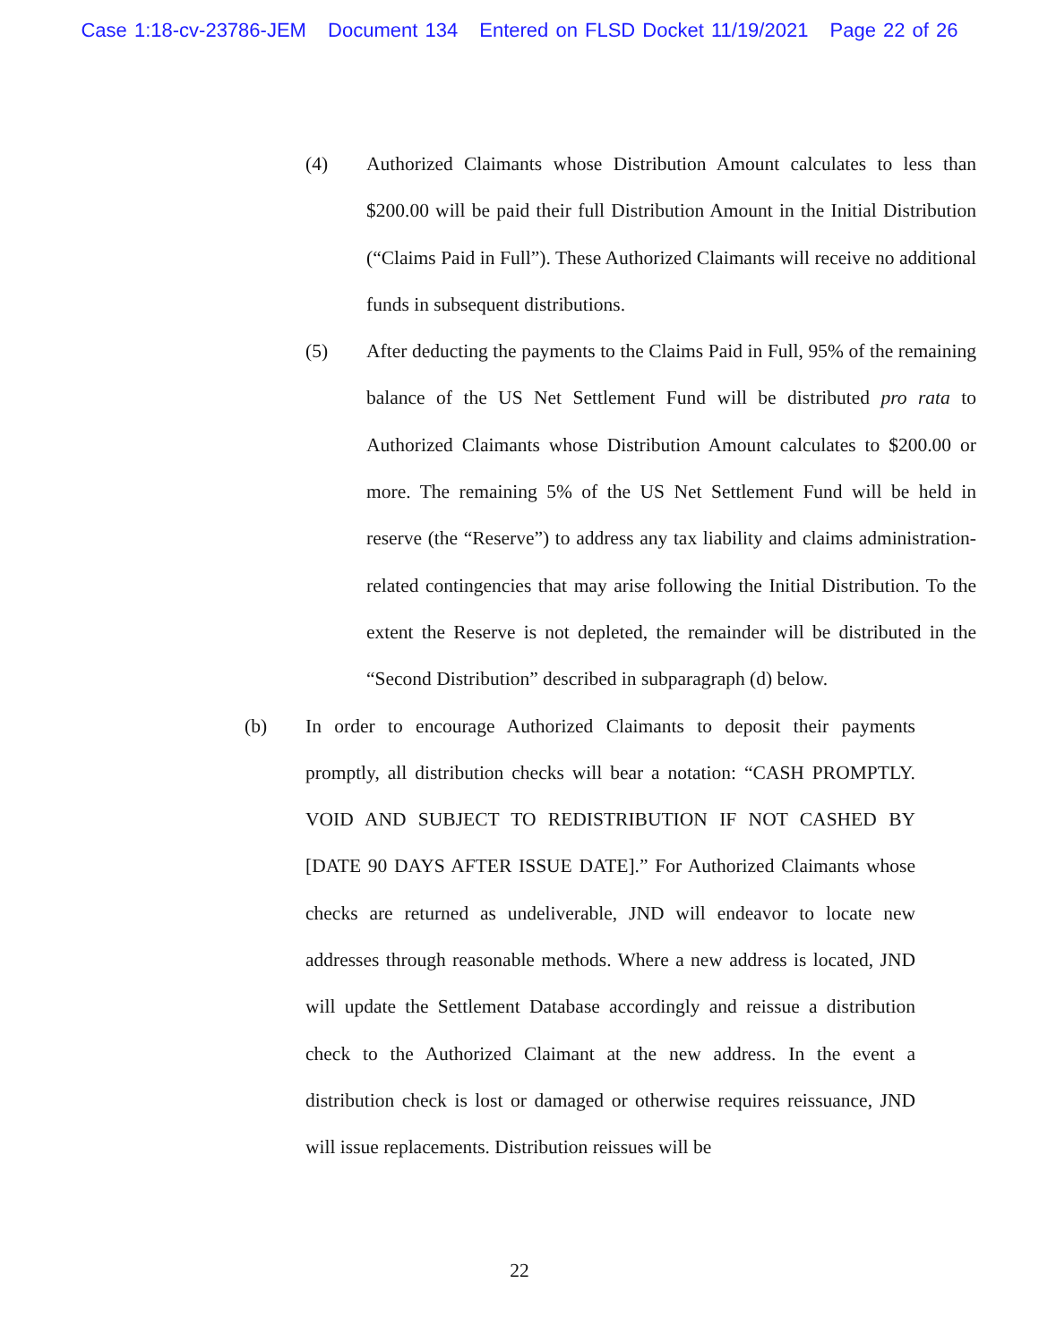Case 1:18-cv-23786-JEM Document 134 Entered on FLSD Docket 11/19/2021 Page 22 of 26
(4) Authorized Claimants whose Distribution Amount calculates to less than $200.00 will be paid their full Distribution Amount in the Initial Distribution (“Claims Paid in Full”). These Authorized Claimants will receive no additional funds in subsequent distributions.
(5) After deducting the payments to the Claims Paid in Full, 95% of the remaining balance of the US Net Settlement Fund will be distributed pro rata to Authorized Claimants whose Distribution Amount calculates to $200.00 or more. The remaining 5% of the US Net Settlement Fund will be held in reserve (the “Reserve”) to address any tax liability and claims administration-related contingencies that may arise following the Initial Distribution. To the extent the Reserve is not depleted, the remainder will be distributed in the “Second Distribution” described in subparagraph (d) below.
(b) In order to encourage Authorized Claimants to deposit their payments promptly, all distribution checks will bear a notation: “CASH PROMPTLY. VOID AND SUBJECT TO REDISTRIBUTION IF NOT CASHED BY [DATE 90 DAYS AFTER ISSUE DATE].” For Authorized Claimants whose checks are returned as undeliverable, JND will endeavor to locate new addresses through reasonable methods. Where a new address is located, JND will update the Settlement Database accordingly and reissue a distribution check to the Authorized Claimant at the new address. In the event a distribution check is lost or damaged or otherwise requires reissuance, JND will issue replacements. Distribution reissues will be
22